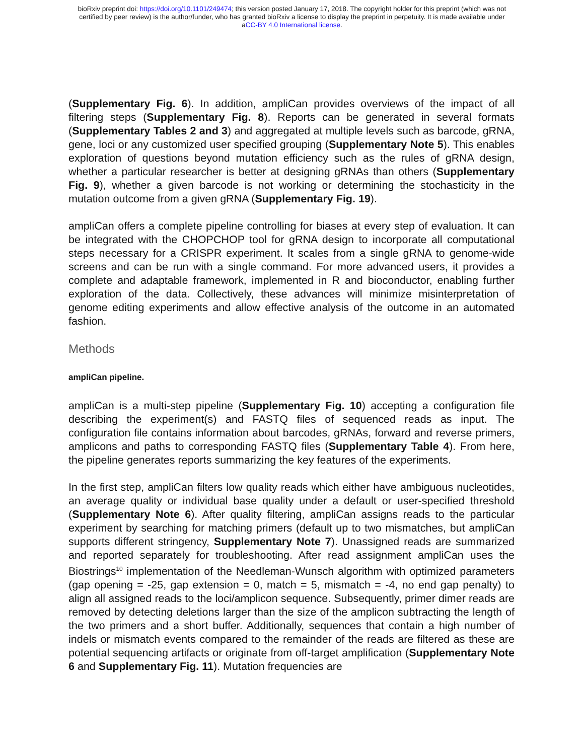bioRxiv preprint doi: https://doi.org/10.1101/249474; this version posted January 17, 2018. The copyright holder for this preprint (which was not
certified by peer review) is the author/funder, who has granted bioRxiv a license to display the preprint in perpetuity. It is made available under
aCC-BY 4.0 International license.
(Supplementary Fig. 6). In addition, ampliCan provides overviews of the impact of all filtering steps (Supplementary Fig. 8). Reports can be generated in several formats (Supplementary Tables 2 and 3) and aggregated at multiple levels such as barcode, gRNA, gene, loci or any customized user specified grouping (Supplementary Note 5). This enables exploration of questions beyond mutation efficiency such as the rules of gRNA design, whether a particular researcher is better at designing gRNAs than others (Supplementary Fig. 9), whether a given barcode is not working or determining the stochasticity in the mutation outcome from a given gRNA (Supplementary Fig. 19).
ampliCan offers a complete pipeline controlling for biases at every step of evaluation. It can be integrated with the CHOPCHOP tool for gRNA design to incorporate all computational steps necessary for a CRISPR experiment. It scales from a single gRNA to genome-wide screens and can be run with a single command. For more advanced users, it provides a complete and adaptable framework, implemented in R and bioconductor, enabling further exploration of the data. Collectively, these advances will minimize misinterpretation of genome editing experiments and allow effective analysis of the outcome in an automated fashion.
Methods
ampliCan pipeline.
ampliCan is a multi-step pipeline (Supplementary Fig. 10) accepting a configuration file describing the experiment(s) and FASTQ files of sequenced reads as input. The configuration file contains information about barcodes, gRNAs, forward and reverse primers, amplicons and paths to corresponding FASTQ files (Supplementary Table 4). From here, the pipeline generates reports summarizing the key features of the experiments.
In the first step, ampliCan filters low quality reads which either have ambiguous nucleotides, an average quality or individual base quality under a default or user-specified threshold (Supplementary Note 6). After quality filtering, ampliCan assigns reads to the particular experiment by searching for matching primers (default up to two mismatches, but ampliCan supports different stringency, Supplementary Note 7). Unassigned reads are summarized and reported separately for troubleshooting. After read assignment ampliCan uses the Biostrings<sup>10</sup> implementation of the Needleman-Wunsch algorithm with optimized parameters (gap opening = -25, gap extension = 0, match = 5, mismatch = -4, no end gap penalty) to align all assigned reads to the loci/amplicon sequence. Subsequently, primer dimer reads are removed by detecting deletions larger than the size of the amplicon subtracting the length of the two primers and a short buffer. Additionally, sequences that contain a high number of indels or mismatch events compared to the remainder of the reads are filtered as these are potential sequencing artifacts or originate from off-target amplification (Supplementary Note 6 and Supplementary Fig. 11). Mutation frequencies are